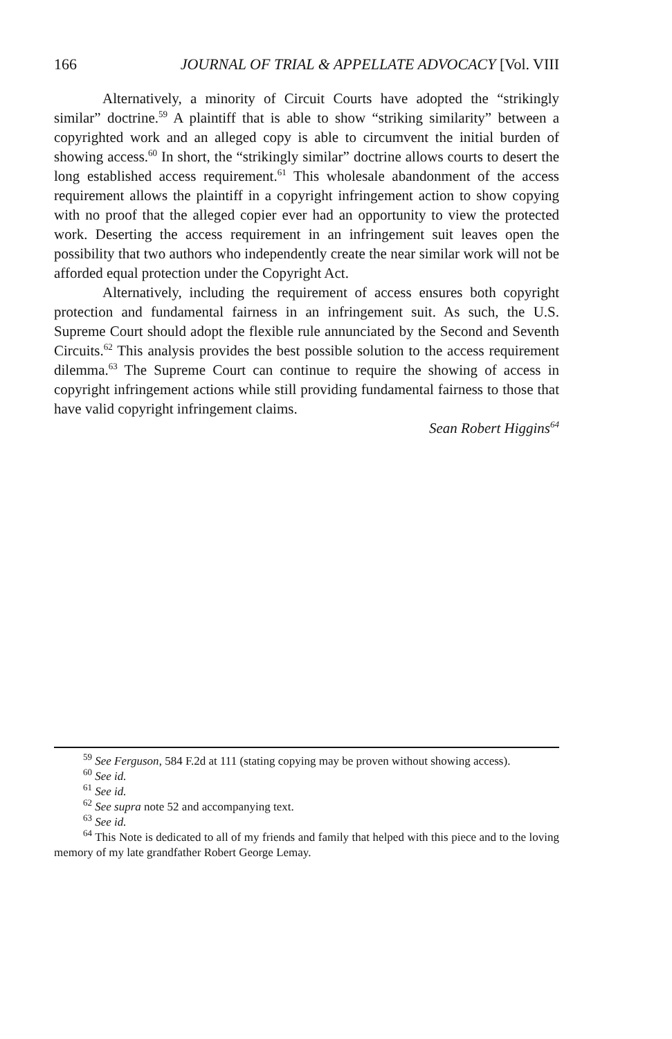166 JOURNAL OF TRIAL & APPELLATE ADVOCACY [Vol. VIII
Alternatively, a minority of Circuit Courts have adopted the “strikingly similar” doctrine.<sup>59</sup> A plaintiff that is able to show “striking similarity” between a copyrighted work and an alleged copy is able to circumvent the initial burden of showing access.<sup>60</sup> In short, the “strikingly similar” doctrine allows courts to desert the long established access requirement.<sup>61</sup> This wholesale abandonment of the access requirement allows the plaintiff in a copyright infringement action to show copying with no proof that the alleged copier ever had an opportunity to view the protected work. Deserting the access requirement in an infringement suit leaves open the possibility that two authors who independently create the near similar work will not be afforded equal protection under the Copyright Act.
Alternatively, including the requirement of access ensures both copyright protection and fundamental fairness in an infringement suit. As such, the U.S. Supreme Court should adopt the flexible rule annunciated by the Second and Seventh Circuits.<sup>62</sup> This analysis provides the best possible solution to the access requirement dilemma.<sup>63</sup> The Supreme Court can continue to require the showing of access in copyright infringement actions while still providing fundamental fairness to those that have valid copyright infringement claims.
Sean Robert Higgins<sup>64</sup>
<sup>59</sup> See Ferguson, 584 F.2d at 111 (stating copying may be proven without showing access).
<sup>60</sup> See id.
<sup>61</sup> See id.
<sup>62</sup> See supra note 52 and accompanying text.
<sup>63</sup> See id.
<sup>64</sup> This Note is dedicated to all of my friends and family that helped with this piece and to the loving memory of my late grandfather Robert George Lemay.